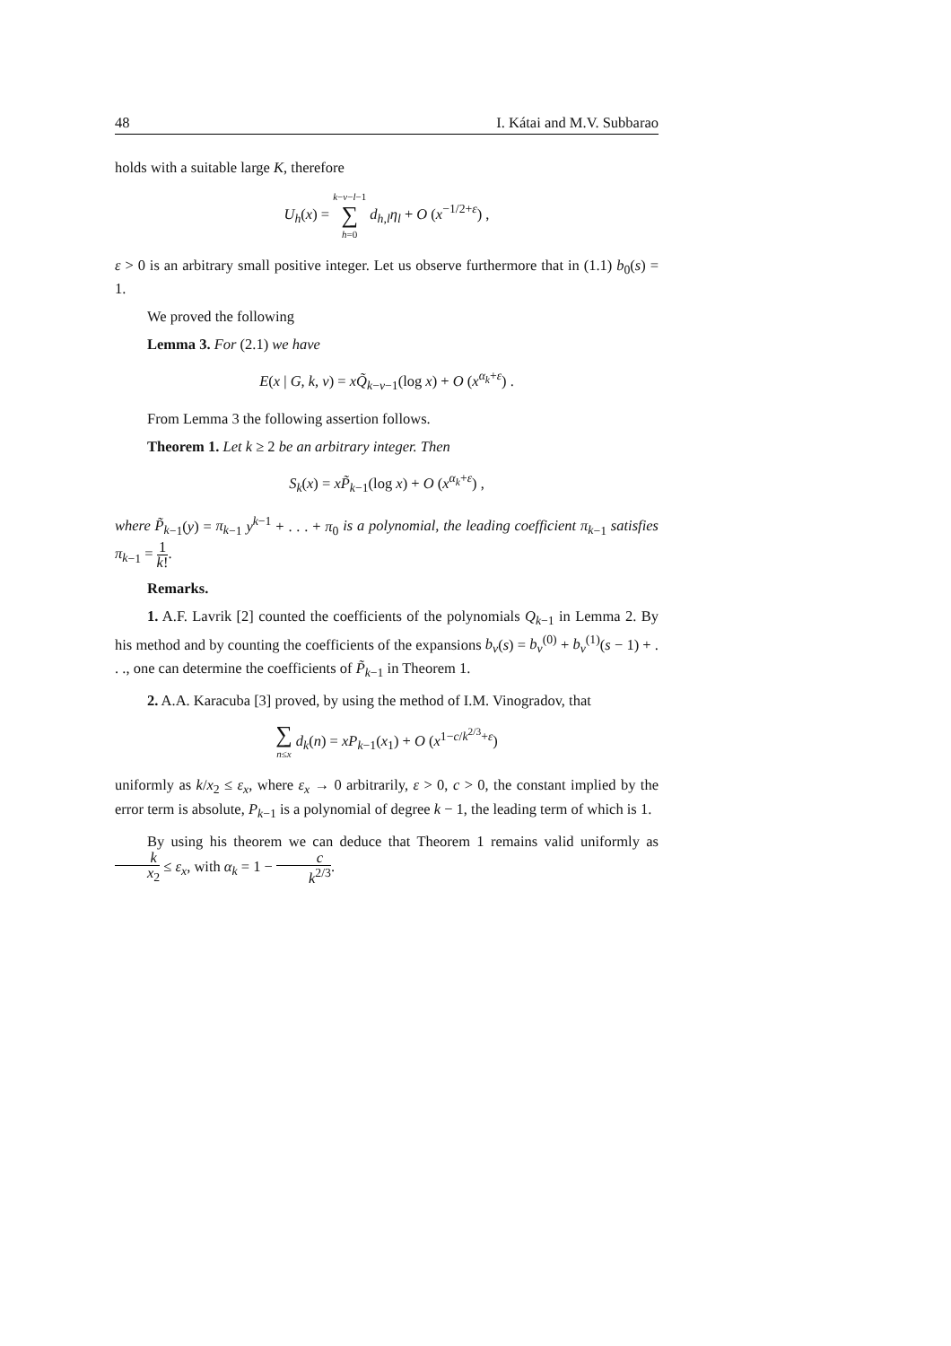48 I. Kátai and M.V. Subbarao
holds with a suitable large K, therefore
U<sub>h</sub>(x) = k−ν−l−1 ∑ h=0 d<sub>h,l</sub>η<sub>l</sub> + O (x<sup>−1/2+ε</sup>) ,
ε > 0 is an arbitrary small positive integer. Let us observe furthermore that in (1.1) b<sub>0</sub>(s) = 1.
We proved the following
Lemma 3. For (2.1) we have
E(x | G, k, ν) = xQ̃<sub>k−ν−1</sub>(log x) + O (x<sup>α<sub>k</sub>+ε</sup>) .
From Lemma 3 the following assertion follows.
Theorem 1. Let k ≥ 2 be an arbitrary integer. Then
S<sub>k</sub>(x) = xP̃<sub>k−1</sub>(log x) + O (x<sup>α<sub>k</sub>+ε</sup>) ,
where P̃<sub>k</sub><sub>−1</sub>(y) = π<sub>k</sub><sub>−1</sub> y<sup>k−1</sup> + . . . + π<sub>0</sub> is a polynomial, the leading coefficient π<sub>k</sub><sub>−1</sub> satisfies π<sub>k</sub><sub>−1</sub> = 1 k!.
Remarks.
1. A.F. Lavrik [2] counted the coefficients of the polynomials Q<sub>k</sub><sub>−1</sub> in Lemma 2. By his method and by counting the coefficients of the expansions b<sub>ν</sub>(s) = b<sub>ν</sub><sup>(0)</sup> + b<sub>ν</sub><sup>(1)</sup>(s − 1) + . . ., one can determine the coefficients of P̃<sub>k</sub><sub>−1</sub> in Theorem 1.
2. A.A. Karacuba [3] proved, by using the method of I.M. Vinogradov, that
∑ n≤x d<sub>k</sub>(n) = xP<sub>k</sub><sub>−1</sub>(x<sub>1</sub>) + O (x<sup>1−c/k<sup>2/3</sup>+ε</sup>)
uniformly as k/x<sub>2</sub> ≤ ε<sub>x</sub>, where ε<sub>x</sub> → 0 arbitrarily, ε > 0, c > 0, the constant implied by the error term is absolute, P<sub>k</sub><sub>−1</sub> is a polynomial of degree k − 1, the leading term of which is 1.
By using his theorem we can deduce that Theorem 1 remains valid uniformly as k x<sub>2</sub> ≤ ε<sub>x</sub>, with α<sub>k</sub> = 1 − c k<sup>2/3</sup>.